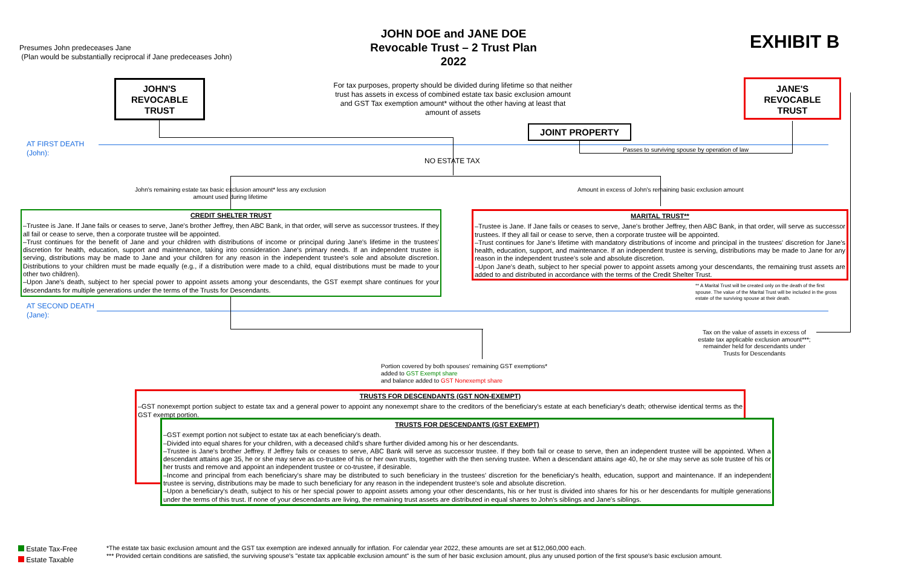Presumes John predeceases Jane
(Plan would be substantially reciprocal if Jane predeceases John)
JOHN DOE and JANE DOE
Revocable Trust – 2 Trust Plan
2022
EXHIBIT B
JOHN'S
REVOCABLE
TRUST
For tax purposes, property should be divided during lifetime so that neither trust has assets in excess of combined estate tax basic exclusion amount and GST Tax exemption amount* without the other having at least that amount of assets
JANE'S
REVOCABLE
TRUST
JOINT PROPERTY
AT FIRST DEATH
(John):
Passes to surviving spouse by operation of law
NO ESTATE TAX
John's remaining estate tax basic exclusion amount* less any exclusion amount used during lifetime
Amount in excess of John's remaining basic exclusion amount
CREDIT SHELTER TRUST
–Trustee is Jane. If Jane fails or ceases to serve, Jane's brother Jeffrey, then ABC Bank, in that order, will serve as successor trustees. If they all fail or cease to serve, then a corporate trustee will be appointed.
–Trust continues for the benefit of Jane and your children with distributions of income or principal during Jane's lifetime in the trustees' discretion for health, education, support and maintenance, taking into consideration Jane's primary needs. If an independent trustee is serving, distributions may be made to Jane and your children for any reason in the independent trustee's sole and absolute discretion. Distributions to your children must be made equally (e.g., if a distribution were made to a child, equal distributions must be made to your other two children).
–Upon Jane's death, subject to her special power to appoint assets among your descendants, the GST exempt share continues for your descendants for multiple generations under the terms of the Trusts for Descendants.
MARITAL TRUST**
–Trustee is Jane. If Jane fails or ceases to serve, Jane's brother Jeffrey, then ABC Bank, in that order, will serve as successor trustees. If they all fail or cease to serve, then a corporate trustee will be appointed.
–Trust continues for Jane's lifetime with mandatory distributions of income and principal in the trustees' discretion for Jane's health, education, support, and maintenance. If an independent trustee is serving, distributions may be made to Jane for any reason in the independent trustee's sole and absolute discretion.
–Upon Jane's death, subject to her special power to appoint assets among your descendants, the remaining trust assets are added to and distributed in accordance with the terms of the Credit Shelter Trust.
** A Marital Trust will be created only on the death of the first spouse. The value of the Marital Trust will be included in the gross estate of the surviving spouse at their death.
AT SECOND DEATH
(Jane):
Tax on the value of assets in excess of estate tax applicable exclusion amount***; remainder held for descendants under Trusts for Descendants
Portion covered by both spouses' remaining GST exemptions*
added to GST Exempt share
and balance added to GST Nonexempt share
TRUSTS FOR DESCENDANTS (GST NON-EXEMPT)
–GST nonexempt portion subject to estate tax and a general power to appoint any nonexempt share to the creditors of the beneficiary's estate at each beneficiary's death; otherwise identical terms as the GST exempt portion.
TRUSTS FOR DESCENDANTS (GST EXEMPT)
–GST exempt portion not subject to estate tax at each beneficiary's death.
–Divided into equal shares for your children, with a deceased child's share further divided among his or her descendants.
–Trustee is Jane's brother Jeffrey. If Jeffrey fails or ceases to serve, ABC Bank will serve as successor trustee. If they both fail or cease to serve, then an independent trustee will be appointed. When a descendant attains age 35, he or she may serve as co-trustee of his or her own trusts, together with the then serving trustee. When a descendant attains age 40, he or she may serve as sole trustee of his or her trusts and remove and appoint an independent trustee or co-trustee, if desirable.
–Income and principal from each beneficiary's share may be distributed to such beneficiary in the trustees' discretion for the beneficiary's health, education, support and maintenance. If an independent trustee is serving, distributions may be made to such beneficiary for any reason in the independent trustee's sole and absolute discretion.
–Upon a beneficiary's death, subject to his or her special power to appoint assets among your other descendants, his or her trust is divided into shares for his or her descendants for multiple generations under the terms of this trust. If none of your descendants are living, the remaining trust assets are distributed in equal shares to John's siblings and Jane's siblings.
Estate Tax-Free
Estate Taxable
*The estate tax basic exclusion amount and the GST tax exemption are indexed annually for inflation. For calendar year 2022, these amounts are set at $12,060,000 each.
*** Provided certain conditions are satisfied, the surviving spouse's "estate tax applicable exclusion amount" is the sum of her basic exclusion amount, plus any unused portion of the first spouse's basic exclusion amount.